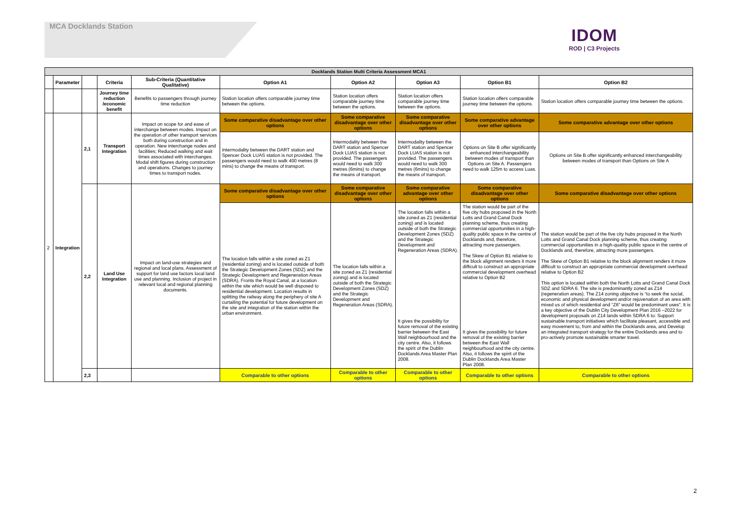MCA Docklands Station
IDOM
ROD | C3 Projects
| Docklands Station Multi Criteria Assessment MCA1 | | | | | | | | | |
| | Parameter | | Criteria | Sub-Criteria (Quantitative Qualitative) | Option A1 | Option A2 | Option A3 | Option B1 | Option B2 |
| | | | Journey time reduction /economic benefit | Benefits to passengers through journey time reduction | Station location offers comparable journey time between the options. | Station location offers comparable journey time between the options. | Station location offers comparable journey time between the options. | Station location offers comparable journey time between the options. | Station location offers comparable journey time between the options. |
| 2 | Integration | 2,1 | Transport Integration | Impact on scope for and ease of interchange between modes. Impact on the operation of other transport services both during construction and in operation. New interchange nodes and facilities; Reduced walking and wait times associated with interchanges. Modal shift figures during construction and operations. Changes to journey times to transport nodes. | Some comparative disadvantage over other options | Some comparative disadvantage over other options | Some comparative disadvantage over other options | Some comparative advantage over other options | Some comparative advantage over other options |
| | | | | | Intermodality between the DART station and Spencer Dock LUAS station is not provided. The passengers would need to walk 400 metres (8 mins) to change the means of transport. | Intermodality between the DART station and Spencer Dock LUAS station is not provided. The passengers would need to walk 300 metres (6mins) to change the means of transport. | Intermodality between the DART station and Spencer Dock LUAS station is not provided. The passengers would need to walk 300 metres (6mins) to change the means of transport. | Options on Site B offer significantly enhanced interchangeability between modes of transport than Options on Site A. Passengers need to walk 125m to access Luas. | Options on Site B offer significantly enhanced interchangeability between modes of transport than Options on Site A |
| | | 2,2 | Land Use Integration | Impact on land-use strategies and regional and local plans. Assessment of support for land use factors local land use and planning. Inclusion of project in relevant local and regional planning documents. | Some comparative disadvantage over other options | Some comparative disadvantage over other options | Some comparative advantage over other options | Some comparative disadvantage over other options | Some comparative disadvantage over other options |
| | | | | | The location falls within a site zoned as Z1 (residential zoning) and is located outside of both the Strategic Development Zones (SDZ) and the Strategic Development and Regeneration Areas (SDRA). Fronts the Royal Canal, at a location within the site which would be well disposed to residential development. Location results in splitting the railway along the periphery of site A curtailing the potential for future development on the site and integration of the station within the urban environment. | The location falls within a site zoned as Z1 (residential zoning) and is located outside of both the Strategic Development Zones (SDZ) and the Strategic Development and Regeneration Areas (SDRA). | The location falls within a site zoned as Z1 (residential zoning) and is located outside of both the Strategic Development Zones (SDZ) and the Strategic Development and Regeneration Areas (SDRA). It gives the possibility for future removal of the existing barrier between the East Wall neighbourhood and the city centre. Also, it follows the spirit of the Dublin Docklands Area Master Plan 2008. | The station would be part of the five city hubs proposed in the North Lotts and Grand Canal Dock planning scheme, thus creating commercial opportunities in a high-quality public space in the centre of Docklands and, therefore, attracting more passengers. The Skew of Option B1 relative to the block alignment renders it more difficult to construct an appropriate commercial development overhead relative to Option B2 It gives the possibility for future removal of the existing barrier between the East Wall neighbourhood and the city centre. Also, it follows the spirit of the Dublin Docklands Area Master Plan 2008. | The station would be part of the five city hubs proposed in the North Lotts and Grand Canal Dock planning scheme, thus creating commercial opportunities in a high-quality public space in the centre of Docklands and, therefore, attracting more passengers. The Skew of Option B1 relative to the block alignment renders it more difficult to construct an appropriate commercial development overhead relative to Option B2 This option is located within both the North Lotts and Grand Canal Dock SDZ and SDRA 6. The site is predominantly zoned as Z14 (regeneration areas). The Z14 zoning objective is “to seek the social, economic and physical development and/or rejuvenation of an area with mixed us of which residential and “Z6” would be predominant uses”. It is a key objective of the Dublin City Development Plan 2016 –2022 for development proposals on Z14 lands within SDRA 6 to: Support sustainable transport initiatives which facilitate pleasant, accessible and easy movement to, from and within the Docklands area, and Develop an integrated transport strategy for the entire Docklands area and to pro-actively promote sustainable smarter travel. |
| | | 2,3 | | | Comparable to other options | Comparable to other options | Comparable to other options | Comparable to other options | Comparable to other options |
2